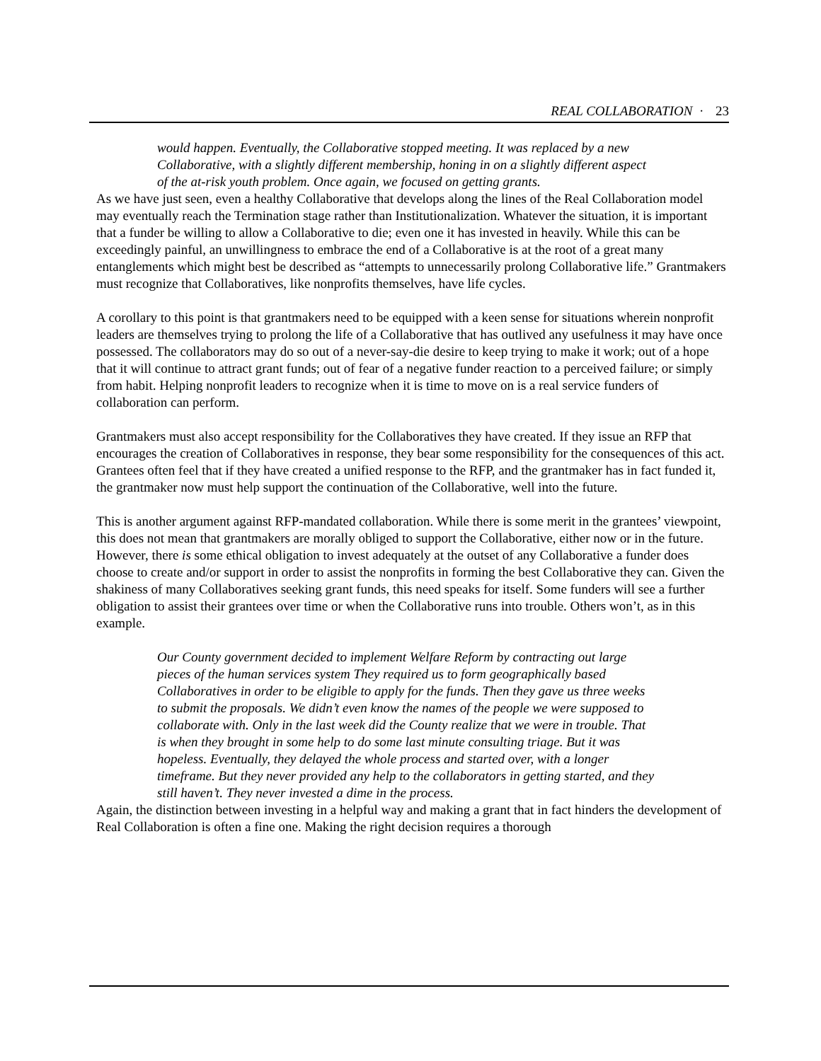REAL COLLABORATION · 23
would happen. Eventually, the Collaborative stopped meeting. It was replaced by a new Collaborative, with a slightly different membership, honing in on a slightly different aspect of the at-risk youth problem. Once again, we focused on getting grants.
As we have just seen, even a healthy Collaborative that develops along the lines of the Real Collaboration model may eventually reach the Termination stage rather than Institutionalization. Whatever the situation, it is important that a funder be willing to allow a Collaborative to die; even one it has invested in heavily. While this can be exceedingly painful, an unwillingness to embrace the end of a Collaborative is at the root of a great many entanglements which might best be described as “attempts to unnecessarily prolong Collaborative life.” Grantmakers must recognize that Collaboratives, like nonprofits themselves, have life cycles.
A corollary to this point is that grantmakers need to be equipped with a keen sense for situations wherein nonprofit leaders are themselves trying to prolong the life of a Collaborative that has outlived any usefulness it may have once possessed. The collaborators may do so out of a never-say-die desire to keep trying to make it work; out of a hope that it will continue to attract grant funds; out of fear of a negative funder reaction to a perceived failure; or simply from habit. Helping nonprofit leaders to recognize when it is time to move on is a real service funders of collaboration can perform.
Grantmakers must also accept responsibility for the Collaboratives they have created. If they issue an RFP that encourages the creation of Collaboratives in response, they bear some responsibility for the consequences of this act. Grantees often feel that if they have created a unified response to the RFP, and the grantmaker has in fact funded it, the grantmaker now must help support the continuation of the Collaborative, well into the future.
This is another argument against RFP-mandated collaboration. While there is some merit in the grantees’ viewpoint, this does not mean that grantmakers are morally obliged to support the Collaborative, either now or in the future. However, there is some ethical obligation to invest adequately at the outset of any Collaborative a funder does choose to create and/or support in order to assist the nonprofits in forming the best Collaborative they can. Given the shakiness of many Collaboratives seeking grant funds, this need speaks for itself. Some funders will see a further obligation to assist their grantees over time or when the Collaborative runs into trouble. Others won’t, as in this example.
Our County government decided to implement Welfare Reform by contracting out large pieces of the human services system They required us to form geographically based Collaboratives in order to be eligible to apply for the funds. Then they gave us three weeks to submit the proposals. We didn’t even know the names of the people we were supposed to collaborate with. Only in the last week did the County realize that we were in trouble. That is when they brought in some help to do some last minute consulting triage. But it was hopeless. Eventually, they delayed the whole process and started over, with a longer timeframe. But they never provided any help to the collaborators in getting started, and they still haven’t. They never invested a dime in the process.
Again, the distinction between investing in a helpful way and making a grant that in fact hinders the development of Real Collaboration is often a fine one. Making the right decision requires a thorough